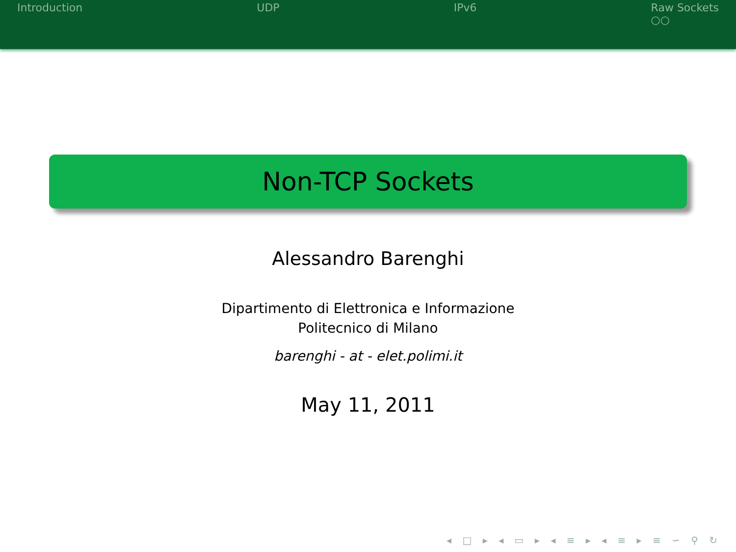Introduction UDP IPv6 Raw Sockets
○○
Non-TCP Sockets
Alessandro Barenghi
Dipartimento di Elettronica e Informazione
Politecnico di Milano
barenghi - at - elet.polimi.it
May 11, 2011
◂ □ ▸ ◂ ▭ ▸ ◂ ≡ ▸ ◂ ≡ ▸ ≡ ∽ ⚲ ↻